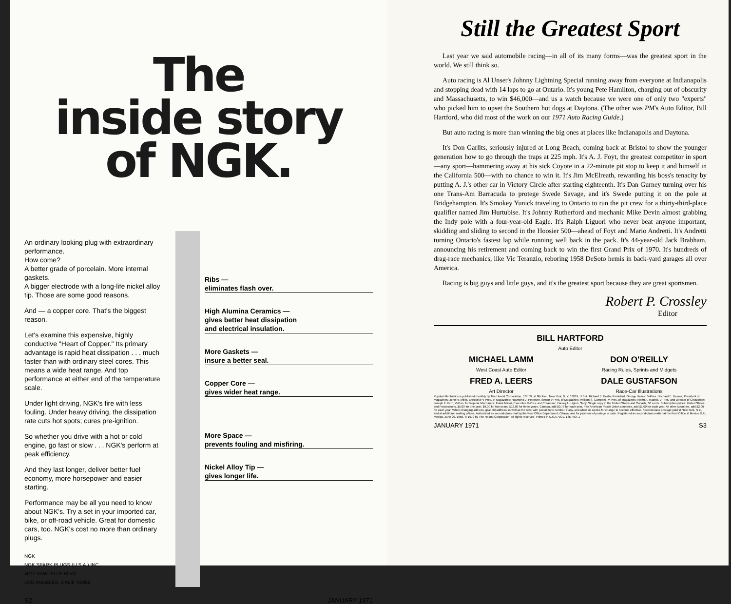The
inside story
of NGK.
An ordinary looking plug with extraordinary performance.
How come?
A better grade of porcelain. More internal gaskets.
A bigger electrode with a long-life nickel alloy tip. Those are some good reasons.
And — a copper core. That's the biggest reason.
Let's examine this expensive, highly conductive "Heart of Copper." Its primary advantage is rapid heat dissipation . . . much faster than with ordinary steel cores. This means a wide heat range. And top performance at either end of the temperature scale.
Under light driving, NGK's fire with less fouling. Under heavy driving, the dissipation rate cuts hot spots; cures pre-ignition.
So whether you drive with a hot or cold engine, go fast or slow . . . NGK's perform at peak efficiency.
And they last longer, deliver better fuel economy, more horsepower and easier starting.
Performance may be all you need to know about NGK's. Try a set in your imported car, bike, or off-road vehicle. Great for domestic cars, too. NGK's cost no more than ordinary plugs.
NGK
NGK SPARK PLUGS (U.S.A.) INC.,
4010 SAWTELLE BLVD.
LOS ANGELES, CALIF. 90066
Ribs —
eliminates flash over.
High Alumina Ceramics —
gives better heat dissipation
and electrical insulation.
More Gaskets —
insure a better seal.
Copper Core —
gives wider heat range.
More Space —
prevents fouling and misfiring.
Nickel Alloy Tip —
gives longer life.
S2 JANUARY 1971
Still the Greatest Sport
Last year we said automobile racing—in all of its many forms—was the greatest sport in the world. We still think so.
Auto racing is Al Unser's Johnny Lightning Special running away from everyone at Indianapolis and stopping dead with 14 laps to go at Ontario. It's young Pete Hamilton, charging out of obscurity and Massachusetts, to win $46,000—and us a watch because we were one of only two "experts" who picked him to upset the Southern hot dogs at Daytona. (The other was PM's Auto Editor, Bill Hartford, who did most of the work on our 1971 Auto Racing Guide.)
But auto racing is more than winning the big ones at places like Indianapolis and Daytona.
It's Don Garlits, seriously injured at Long Beach, coming back at Bristol to show the younger generation how to go through the traps at 225 mph. It's A. J. Foyt, the greatest competitor in sport—any sport—hammering away at his sick Coyote in a 22-minute pit stop to keep it and himself in the California 500—with no chance to win it. It's Jim McElreath, rewarding his boss's tenacity by putting A. J.'s other car in Victory Circle after starting eighteenth. It's Dan Gurney turning over his one Trans-Am Barracuda to protege Swede Savage, and it's Swede putting it on the pole at Bridgehampton. It's Smokey Yunick traveling to Ontario to run the pit crew for a thirty-third-place qualifier named Jim Hurtubise. It's Johnny Rutherford and mechanic Mike Devin almost grabbing the Indy pole with a four-year-old Eagle. It's Ralph Liguori who never beat anyone important, skidding and sliding to second in the Hoosier 500—ahead of Foyt and Mario Andretti. It's Andretti turning Ontario's fastest lap while running well back in the pack. It's 44-year-old Jack Brabham, announcing his retirement and coming back to win the first Grand Prix of 1970. It's hundreds of drag-race mechanics, like Vic Teranzio, reboring 1958 DeSoto hemis in back-yard garages all over America.
Racing is big guys and little guys, and it's the greatest sport because they are great sportsmen.
Robert P. Crossley
Editor
BILL HARTFORD
Auto Editor
MICHAEL LAMM
West Coast Auto Editor
DON O'REILLY
Racing Rules, Sprints and Midgets
FRED A. LEERS
Art Director
DALE GUSTAFSON
Race-Car Illustrations
Popular Mechanics is published monthly by The Hearst Corporation, 57th St. at 8th Ave., New York, N. Y. 10019, U.S.A. Richard E. Berlin, President; George Hearst, V-Pres.; Richard E. Deems, President of Magazines; John R. Miller, Executive V-Pres. of Magazines; Raymond J. Petersen, Senior V-Pres. of Magazines; William S. Campbell, V-Pres. of Magazines; Albert A. Rachoi, V-Pres. and Director of Circulation; Joseph F. Kern, V-Pres. for Popular Mechanics; Frank Massi, Executive V-Pres. and Treasurer; Harvey L. Lipton, Secy. Single copy in the United States and Canada, 50 cents. Subscription prices: United States and Possessions, $5.00 for one year; $9.00 for two years; $12.00 for three years. Canada, add $0.75 for each year. Pan American Postal Union countries, add $1.00 for each year. All other countries, add $2.00 for each year. When changing address, give old address as well as the new, with postal zone number, if any, and allow six weeks for change to become effective. Second-class postage paid at New York, N.Y., and at additional mailing offices. Authorized as second-class mail by the Post Office Department, Ottawa, and for payment of postage in cash. Registered as second-class matter at the Post Office at Mexico D.F., Mexico, June 20, 1950. © 1970 by The Hearst Corporation. All rights reserved. Printed in U.S.A. VOL. 135, NO. 1
JANUARY 1971 S3